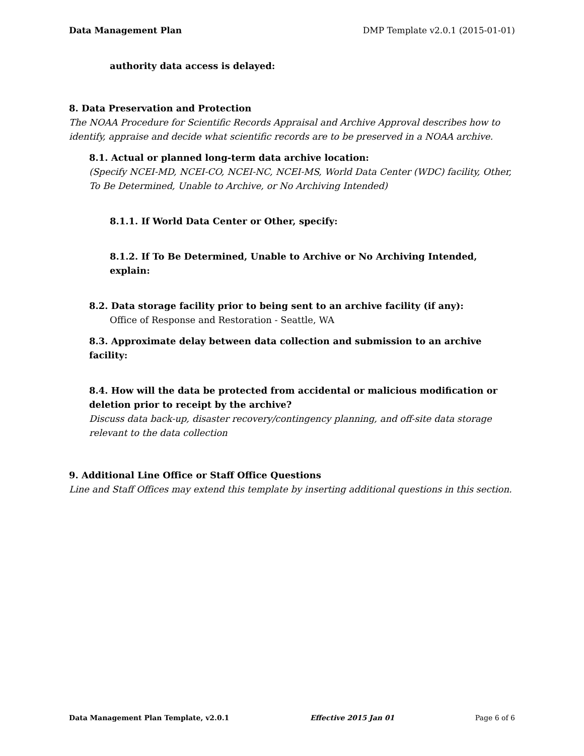Data Management Plan DMP Template v2.0.1 (2015-01-01)
authority data access is delayed:
8. Data Preservation and Protection
The NOAA Procedure for Scientific Records Appraisal and Archive Approval describes how to identify, appraise and decide what scientific records are to be preserved in a NOAA archive.
8.1. Actual or planned long-term data archive location:
(Specify NCEI-MD, NCEI-CO, NCEI-NC, NCEI-MS, World Data Center (WDC) facility, Other, To Be Determined, Unable to Archive, or No Archiving Intended)
8.1.1. If World Data Center or Other, specify:
8.1.2. If To Be Determined, Unable to Archive or No Archiving Intended, explain:
8.2. Data storage facility prior to being sent to an archive facility (if any):
Office of Response and Restoration - Seattle, WA
8.3. Approximate delay between data collection and submission to an archive facility:
8.4. How will the data be protected from accidental or malicious modification or deletion prior to receipt by the archive?
Discuss data back-up, disaster recovery/contingency planning, and off-site data storage relevant to the data collection
9. Additional Line Office or Staff Office Questions
Line and Staff Offices may extend this template by inserting additional questions in this section.
Data Management Plan Template, v2.0.1 Effective 2015 Jan 01 Page 6 of 6